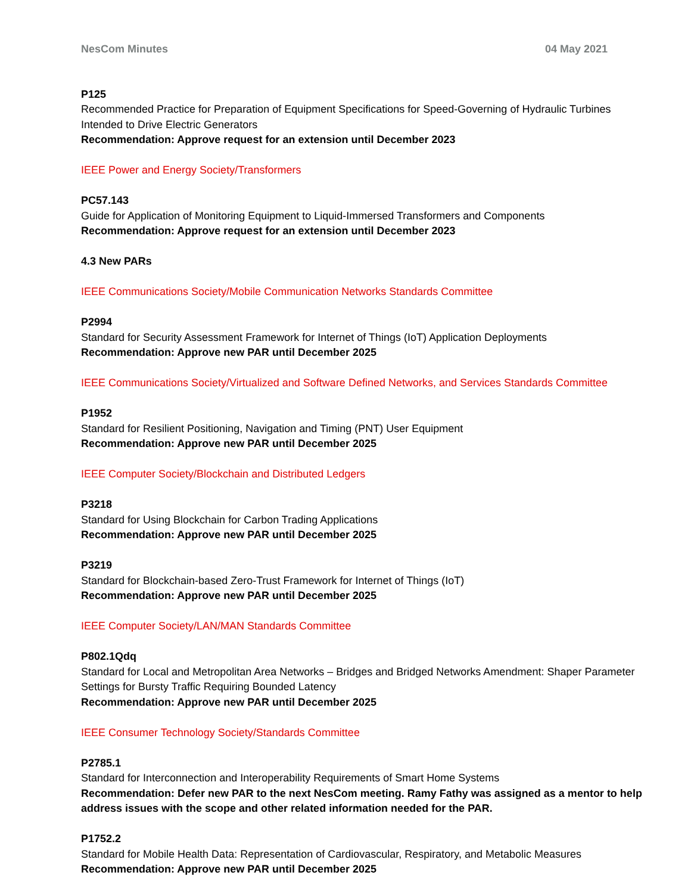NesCom Minutes 04 May 2021
P125
Recommended Practice for Preparation of Equipment Specifications for Speed-Governing of Hydraulic Turbines Intended to Drive Electric Generators
Recommendation: Approve request for an extension until December 2023
IEEE Power and Energy Society/Transformers
PC57.143
Guide for Application of Monitoring Equipment to Liquid-Immersed Transformers and Components
Recommendation: Approve request for an extension until December 2023
4.3 New PARs
IEEE Communications Society/Mobile Communication Networks Standards Committee
P2994
Standard for Security Assessment Framework for Internet of Things (IoT) Application Deployments
Recommendation: Approve new PAR until December 2025
IEEE Communications Society/Virtualized and Software Defined Networks, and Services Standards Committee
P1952
Standard for Resilient Positioning, Navigation and Timing (PNT) User Equipment
Recommendation: Approve new PAR until December 2025
IEEE Computer Society/Blockchain and Distributed Ledgers
P3218
Standard for Using Blockchain for Carbon Trading Applications
Recommendation: Approve new PAR until December 2025
P3219
Standard for Blockchain-based Zero-Trust Framework for Internet of Things (IoT)
Recommendation: Approve new PAR until December 2025
IEEE Computer Society/LAN/MAN Standards Committee
P802.1Qdq
Standard for Local and Metropolitan Area Networks – Bridges and Bridged Networks Amendment: Shaper Parameter Settings for Bursty Traffic Requiring Bounded Latency
Recommendation: Approve new PAR until December 2025
IEEE Consumer Technology Society/Standards Committee
P2785.1
Standard for Interconnection and Interoperability Requirements of Smart Home Systems
Recommendation: Defer new PAR to the next NesCom meeting. Ramy Fathy was assigned as a mentor to help address issues with the scope and other related information needed for the PAR.
P1752.2
Standard for Mobile Health Data: Representation of Cardiovascular, Respiratory, and Metabolic Measures
Recommendation: Approve new PAR until December 2025